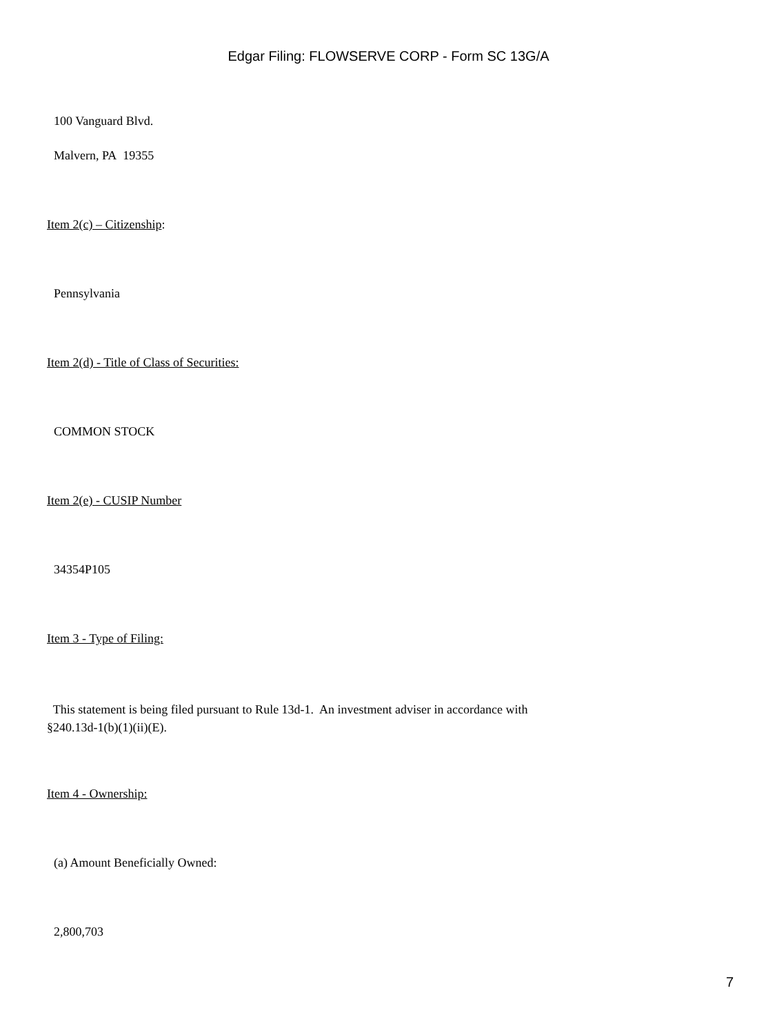Edgar Filing: FLOWSERVE CORP - Form SC 13G/A
100 Vanguard Blvd.
Malvern, PA 19355
Item 2(c) – Citizenship:
Pennsylvania
Item 2(d) - Title of Class of Securities:
COMMON STOCK
Item 2(e) - CUSIP Number
34354P105
Item 3 - Type of Filing:
This statement is being filed pursuant to Rule 13d-1. An investment adviser in accordance with
§240.13d-1(b)(1)(ii)(E).
Item 4 - Ownership:
(a) Amount Beneficially Owned:
2,800,703
7